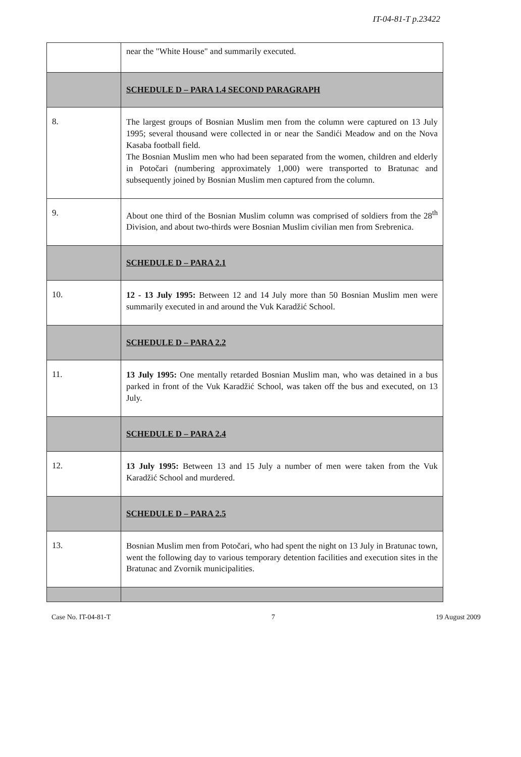IT-04-81-T p.23422
| | near the "White House" and summarily executed. |
| | SCHEDULE D – PARA 1.4 SECOND PARAGRAPH |
| 8. | The largest groups of Bosnian Muslim men from the column were captured on 13 July 1995; several thousand were collected in or near the Sandići Meadow and on the Nova Kasaba football field. The Bosnian Muslim men who had been separated from the women, children and elderly in Potočari (numbering approximately 1,000) were transported to Bratunac and subsequently joined by Bosnian Muslim men captured from the column. |
| 9. | About one third of the Bosnian Muslim column was comprised of soldiers from the 28<sup>th</sup> Division, and about two-thirds were Bosnian Muslim civilian men from Srebrenica. |
| | SCHEDULE D – PARA 2.1 |
| 10. | 12 - 13 July 1995: Between 12 and 14 July more than 50 Bosnian Muslim men were summarily executed in and around the Vuk Karadžić School. |
| | SCHEDULE D – PARA 2.2 |
| 11. | 13 July 1995: One mentally retarded Bosnian Muslim man, who was detained in a bus parked in front of the Vuk Karadžić School, was taken off the bus and executed, on 13 July. |
| | SCHEDULE D – PARA 2.4 |
| 12. | 13 July 1995: Between 13 and 15 July a number of men were taken from the Vuk Karadžić School and murdered. |
| | SCHEDULE D – PARA 2.5 |
| 13. | Bosnian Muslim men from Potočari, who had spent the night on 13 July in Bratunac town, went the following day to various temporary detention facilities and execution sites in the Bratunac and Zvornik municipalities. |
Case No. IT-04-81-T 7 19 August 2009